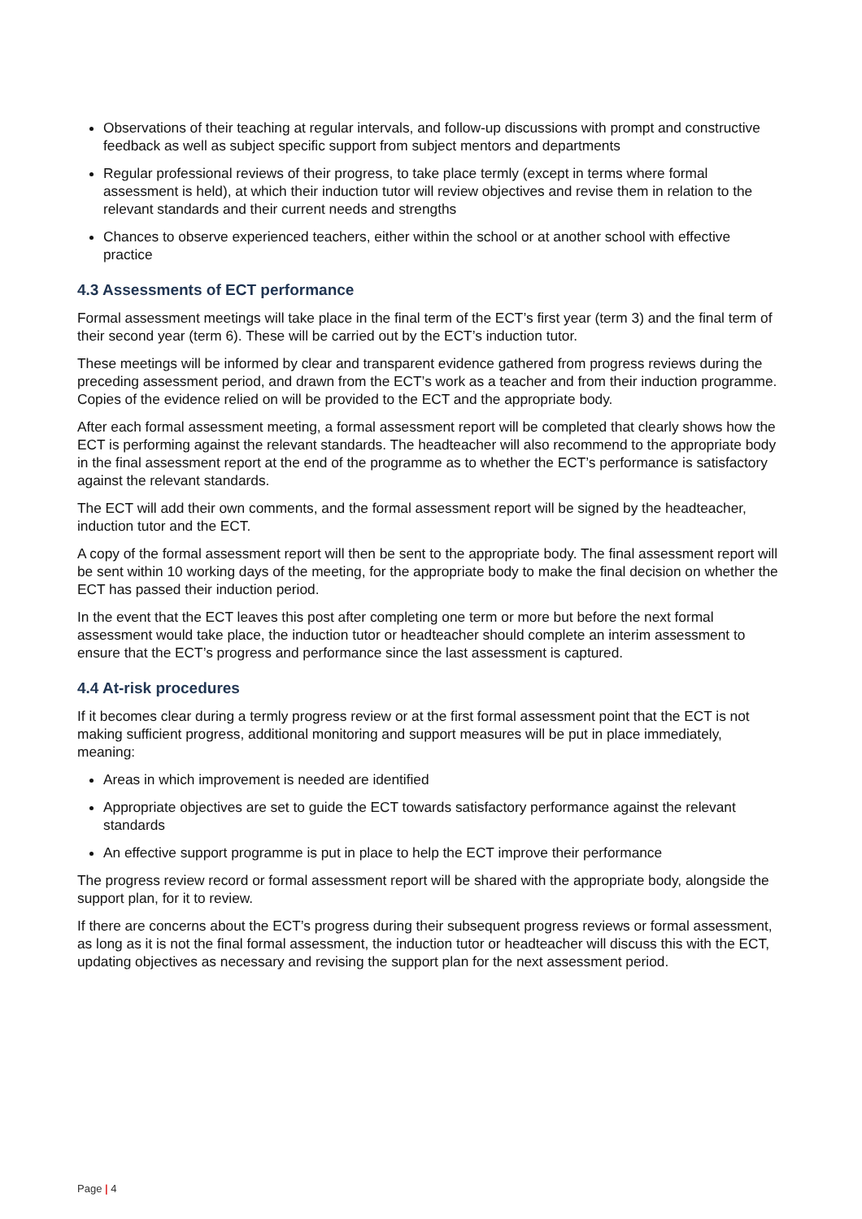Observations of their teaching at regular intervals, and follow-up discussions with prompt and constructive feedback as well as subject specific support from subject mentors and departments
Regular professional reviews of their progress, to take place termly (except in terms where formal assessment is held), at which their induction tutor will review objectives and revise them in relation to the relevant standards and their current needs and strengths
Chances to observe experienced teachers, either within the school or at another school with effective practice
4.3 Assessments of ECT performance
Formal assessment meetings will take place in the final term of the ECT’s first year (term 3) and the final term of their second year (term 6). These will be carried out by the ECT’s induction tutor.
These meetings will be informed by clear and transparent evidence gathered from progress reviews during the preceding assessment period, and drawn from the ECT’s work as a teacher and from their induction programme. Copies of the evidence relied on will be provided to the ECT and the appropriate body.
After each formal assessment meeting, a formal assessment report will be completed that clearly shows how the ECT is performing against the relevant standards. The headteacher will also recommend to the appropriate body in the final assessment report at the end of the programme as to whether the ECT’s performance is satisfactory against the relevant standards.
The ECT will add their own comments, and the formal assessment report will be signed by the headteacher, induction tutor and the ECT.
A copy of the formal assessment report will then be sent to the appropriate body. The final assessment report will be sent within 10 working days of the meeting, for the appropriate body to make the final decision on whether the ECT has passed their induction period.
In the event that the ECT leaves this post after completing one term or more but before the next formal assessment would take place, the induction tutor or headteacher should complete an interim assessment to ensure that the ECT’s progress and performance since the last assessment is captured.
4.4 At-risk procedures
If it becomes clear during a termly progress review or at the first formal assessment point that the ECT is not making sufficient progress, additional monitoring and support measures will be put in place immediately, meaning:
Areas in which improvement is needed are identified
Appropriate objectives are set to guide the ECT towards satisfactory performance against the relevant standards
An effective support programme is put in place to help the ECT improve their performance
The progress review record or formal assessment report will be shared with the appropriate body, alongside the support plan, for it to review.
If there are concerns about the ECT’s progress during their subsequent progress reviews or formal assessment, as long as it is not the final formal assessment, the induction tutor or headteacher will discuss this with the ECT, updating objectives as necessary and revising the support plan for the next assessment period.
Page | 4